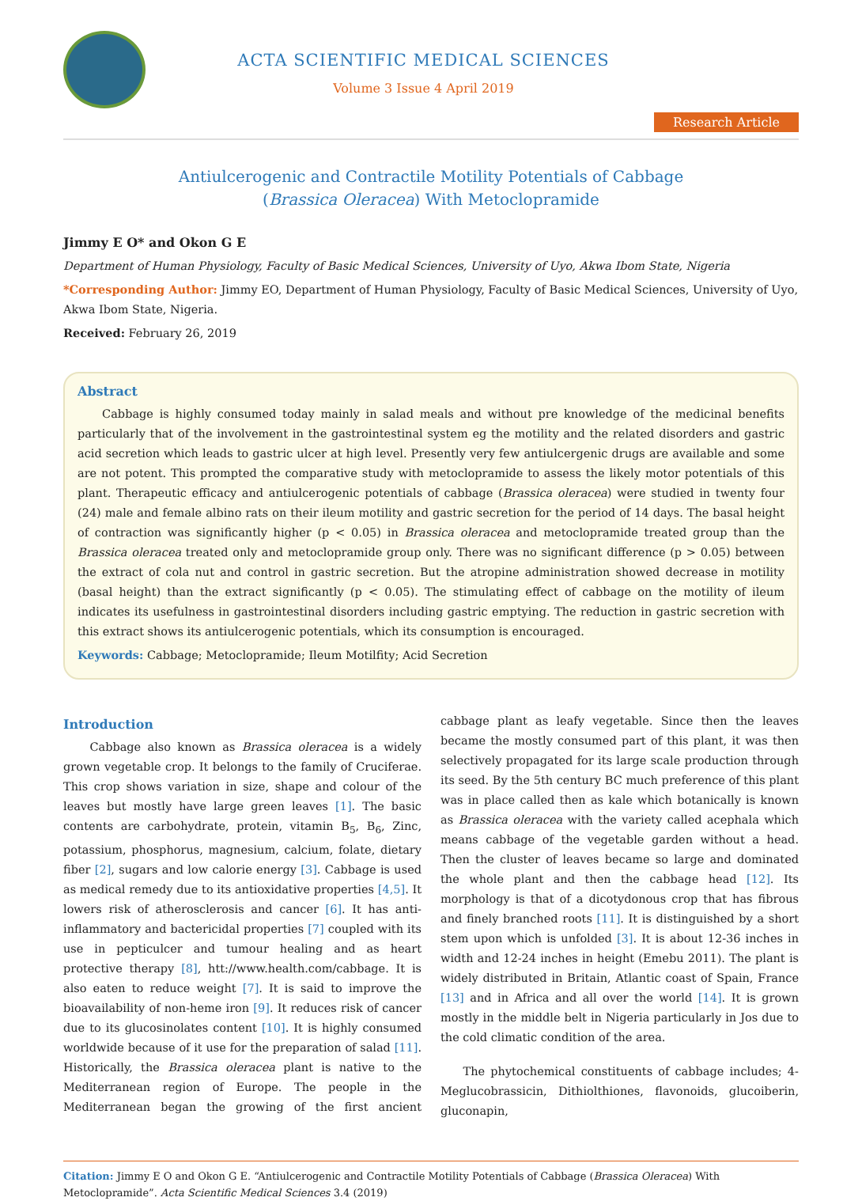ACTA SCIENTIFIC MEDICAL SCIENCES
Volume 3 Issue 4 April 2019
Research Article
Antiulcerogenic and Contractile Motility Potentials of Cabbage
(Brassica Oleracea) With Metoclopramide
Jimmy E O* and Okon G E
Department of Human Physiology, Faculty of Basic Medical Sciences, University of Uyo, Akwa Ibom State, Nigeria
*Corresponding Author: Jimmy EO, Department of Human Physiology, Faculty of Basic Medical Sciences, University of Uyo, Akwa Ibom State, Nigeria.
Received: February 26, 2019
Abstract
Cabbage is highly consumed today mainly in salad meals and without pre knowledge of the medicinal benefits particularly that of the involvement in the gastrointestinal system eg the motility and the related disorders and gastric acid secretion which leads to gastric ulcer at high level. Presently very few antiulcergenic drugs are available and some are not potent. This prompted the comparative study with metoclopramide to assess the likely motor potentials of this plant. Therapeutic efficacy and antiulcerogenic potentials of cabbage (Brassica oleracea) were studied in twenty four (24) male and female albino rats on their ileum motility and gastric secretion for the period of 14 days. The basal height of contraction was significantly higher (p < 0.05) in Brassica oleracea and metoclopramide treated group than the Brassica oleracea treated only and metoclopramide group only. There was no significant difference (p > 0.05) between the extract of cola nut and control in gastric secretion. But the atropine administration showed decrease in motility (basal height) than the extract significantly (p < 0.05). The stimulating effect of cabbage on the motility of ileum indicates its usefulness in gastrointestinal disorders including gastric emptying. The reduction in gastric secretion with this extract shows its antiulcerogenic potentials, which its consumption is encouraged.
Keywords: Cabbage; Metoclopramide; Ileum Motilfity; Acid Secretion
Introduction
Cabbage also known as Brassica oleracea is a widely grown vegetable crop. It belongs to the family of Cruciferae. This crop shows variation in size, shape and colour of the leaves but mostly have large green leaves [1]. The basic contents are carbohydrate, protein, vitamin B<sub>5</sub>, B<sub>6</sub>, Zinc, potassium, phosphorus, magnesium, calcium, folate, dietary fiber [2], sugars and low calorie energy [3]. Cabbage is used as medical remedy due to its antioxidative properties [4,5]. It lowers risk of atherosclerosis and cancer [6]. It has anti-inflammatory and bactericidal properties [7] coupled with its use in pepticulcer and tumour healing and as heart protective therapy [8], htt://www.health.com/cabbage. It is also eaten to reduce weight [7]. It is said to improve the bioavailability of non-heme iron [9]. It reduces risk of cancer due to its glucosinolates content [10]. It is highly consumed worldwide because of it use for the preparation of salad [11]. Historically, the Brassica oleracea plant is native to the Mediterranean region of Europe. The people in the Mediterranean began the growing of the first ancient cabbage plant as leafy vegetable. Since then the leaves became the mostly consumed part of this plant, it was then selectively propagated for its large scale production through its seed. By the 5th century BC much preference of this plant was in place called then as kale which botanically is known as Brassica oleracea with the variety called acephala which means cabbage of the vegetable garden without a head. Then the cluster of leaves became so large and dominated the whole plant and then the cabbage head [12]. Its morphology is that of a dicotydonous crop that has fibrous and finely branched roots [11]. It is distinguished by a short stem upon which is unfolded [3]. It is about 12-36 inches in width and 12-24 inches in height (Emebu 2011). The plant is widely distributed in Britain, Atlantic coast of Spain, France [13] and in Africa and all over the world [14]. It is grown mostly in the middle belt in Nigeria particularly in Jos due to the cold climatic condition of the area.
The phytochemical constituents of cabbage includes; 4-Meglucobrassicin, Dithiolthiones, flavonoids, glucoiberin, gluconapin,
Citation: Jimmy E O and Okon G E. “Antiulcerogenic and Contractile Motility Potentials of Cabbage (Brassica Oleracea) With Metoclopramide”. Acta Scientific Medical Sciences 3.4 (2019)